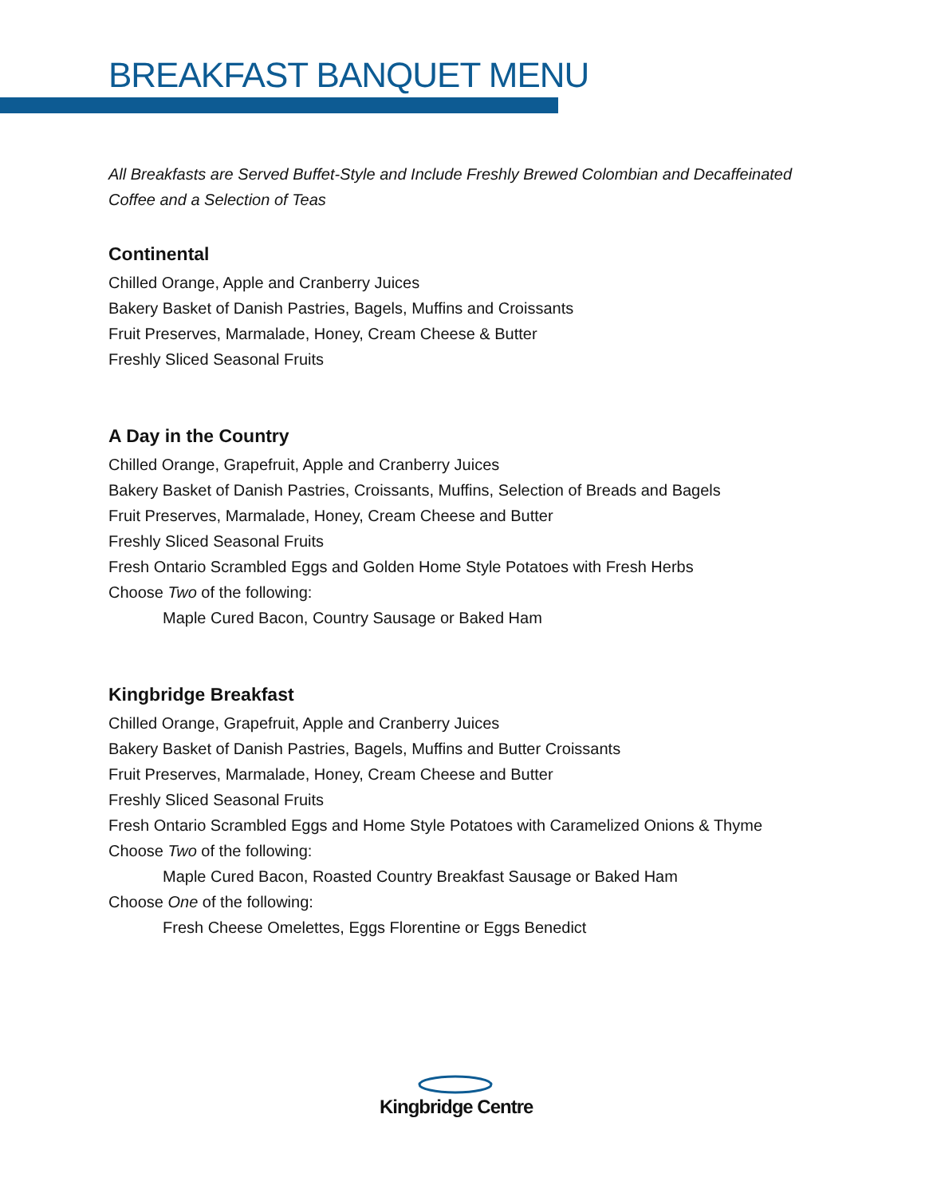BREAKFAST BANQUET MENU
All Breakfasts are Served Buffet-Style and Include Freshly Brewed Colombian and Decaffeinated Coffee and a Selection of Teas
Continental
Chilled Orange, Apple and Cranberry Juices
Bakery Basket of Danish Pastries, Bagels, Muffins and Croissants
Fruit Preserves, Marmalade, Honey, Cream Cheese & Butter
Freshly Sliced Seasonal Fruits
A Day in the Country
Chilled Orange, Grapefruit, Apple and Cranberry Juices
Bakery Basket of Danish Pastries, Croissants, Muffins, Selection of Breads and Bagels
Fruit Preserves, Marmalade, Honey, Cream Cheese and Butter
Freshly Sliced Seasonal Fruits
Fresh Ontario Scrambled Eggs and Golden Home Style Potatoes with Fresh Herbs
Choose Two of the following:
Maple Cured Bacon, Country Sausage or Baked Ham
Kingbridge Breakfast
Chilled Orange, Grapefruit, Apple and Cranberry Juices
Bakery Basket of Danish Pastries, Bagels, Muffins and Butter Croissants
Fruit Preserves, Marmalade, Honey, Cream Cheese and Butter
Freshly Sliced Seasonal Fruits
Fresh Ontario Scrambled Eggs and Home Style Potatoes with Caramelized Onions & Thyme
Choose Two of the following:
Maple Cured Bacon, Roasted Country Breakfast Sausage or Baked Ham
Choose One of the following:
Fresh Cheese Omelettes, Eggs Florentine or Eggs Benedict
Kingbridge Centre